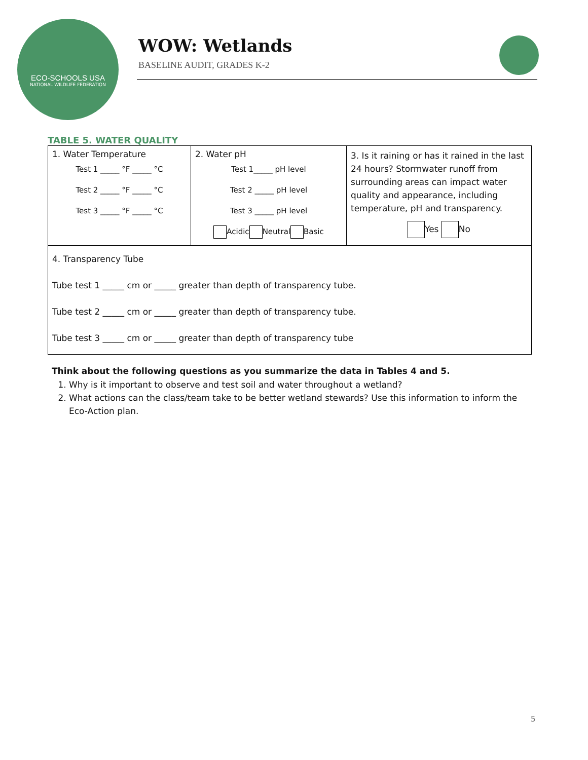ECO-SCHOOLS USA
NATIONAL WILDLIFE FEDERATION
WOW: Wetlands
BASELINE AUDIT, GRADES K-2
TABLE 5. WATER QUALITY
| 1. Water Temperature Test 1 _____ °F _____ °C Test 2 _____ °F _____ °C Test 3 _____ °F _____ °C | 2. Water pH Test 1_____ pH level Test 2 _____ pH level Test 3 _____ pH level Acidic Neutral Basic | 3. Is it raining or has it rained in the last 24 hours? Stormwater runoff from surrounding areas can impact water quality and appearance, including temperature, pH and transparency. Yes No |
| 4. Transparency Tube Tube test 1 _____ cm or _____ greater than depth of transparency tube. Tube test 2 _____ cm or _____ greater than depth of transparency tube. Tube test 3 _____ cm or _____ greater than depth of transparency tube | | |
Think about the following questions as you summarize the data in Tables 4 and 5.
1. Why is it important to observe and test soil and water throughout a wetland?
2. What actions can the class/team take to be better wetland stewards? Use this information to inform the Eco-Action plan.
5